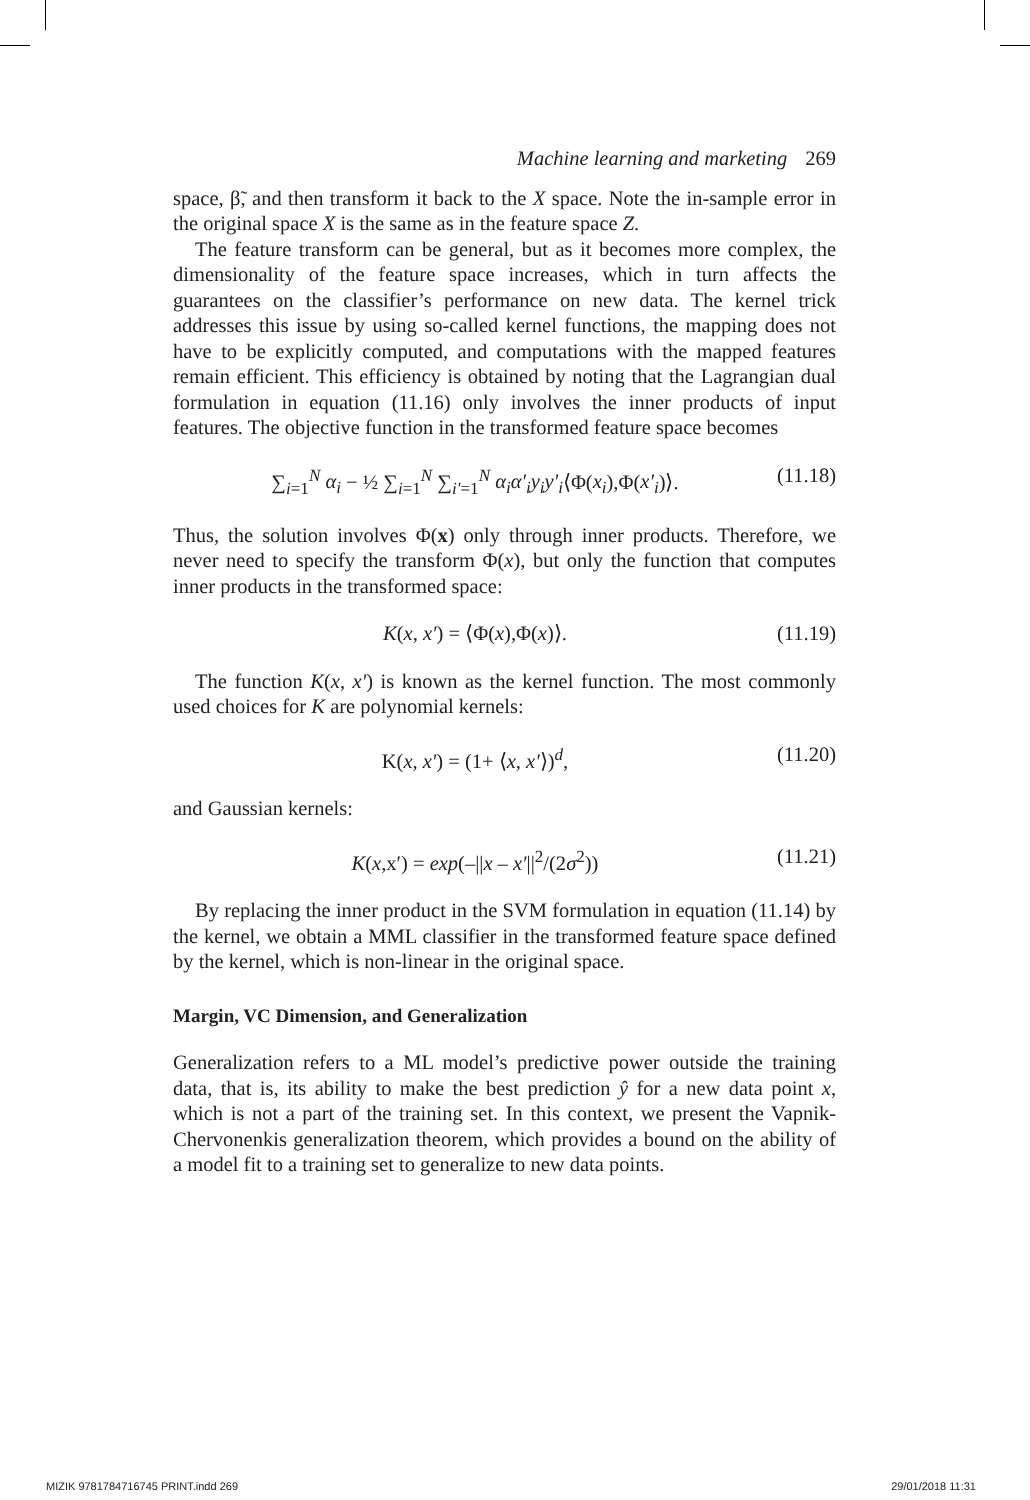Machine learning and marketing 269
space, β̃, and then transform it back to the X space. Note the in-sample error in the original space X is the same as in the feature space Z.
The feature transform can be general, but as it becomes more complex, the dimensionality of the feature space increases, which in turn affects the guarantees on the classifier’s performance on new data. The kernel trick addresses this issue by using so-called kernel functions, the mapping does not have to be explicitly computed, and computations with the mapped features remain efficient. This efficiency is obtained by noting that the Lagrangian dual formulation in equation (11.16) only involves the inner products of input features. The objective function in the transformed feature space becomes
∑<sub>i=1</sub><sup>N</sup> α<sub>i</sub> − ½ ∑<sub>i=1</sub><sup>N</sup> ∑<sub>i′=1</sub><sup>N</sup> α<sub>i</sub>α′<sub>i</sub>y<sub>i</sub>y′<sub>i</sub>⟨Φ(x<sub>i</sub>),Φ(x′<sub>i</sub>)⟩.
(11.18)
Thus, the solution involves Φ(x) only through inner products. Therefore, we never need to specify the transform Φ(x), but only the function that computes inner products in the transformed space:
K(x, x′) = ⟨Φ(x),Φ(x)⟩. (11.19)
The function K(x, x′) is known as the kernel function. The most commonly used choices for K are polynomial kernels:
K(x, x′) = (1+ ⟨x, x′⟩)<sup>d</sup>, (11.20)
and Gaussian kernels:
K(x,x′) = exp(–||x – x′||<sup>2</sup>/(2σ<sup>2</sup>))
(11.21)
By replacing the inner product in the SVM formulation in equation (11.14) by the kernel, we obtain a MML classifier in the transformed feature space defined by the kernel, which is non-linear in the original space.
Margin, VC Dimension, and Generalization
Generalization refers to a ML model’s predictive power outside the training data, that is, its ability to make the best prediction ŷ for a new data point x, which is not a part of the training set. In this context, we present the Vapnik-Chervonenkis generalization theorem, which provides a bound on the ability of a model fit to a training set to generalize to new data points.
MIZIK 9781784716745 PRINT.indd 269 29/01/2018 11:31